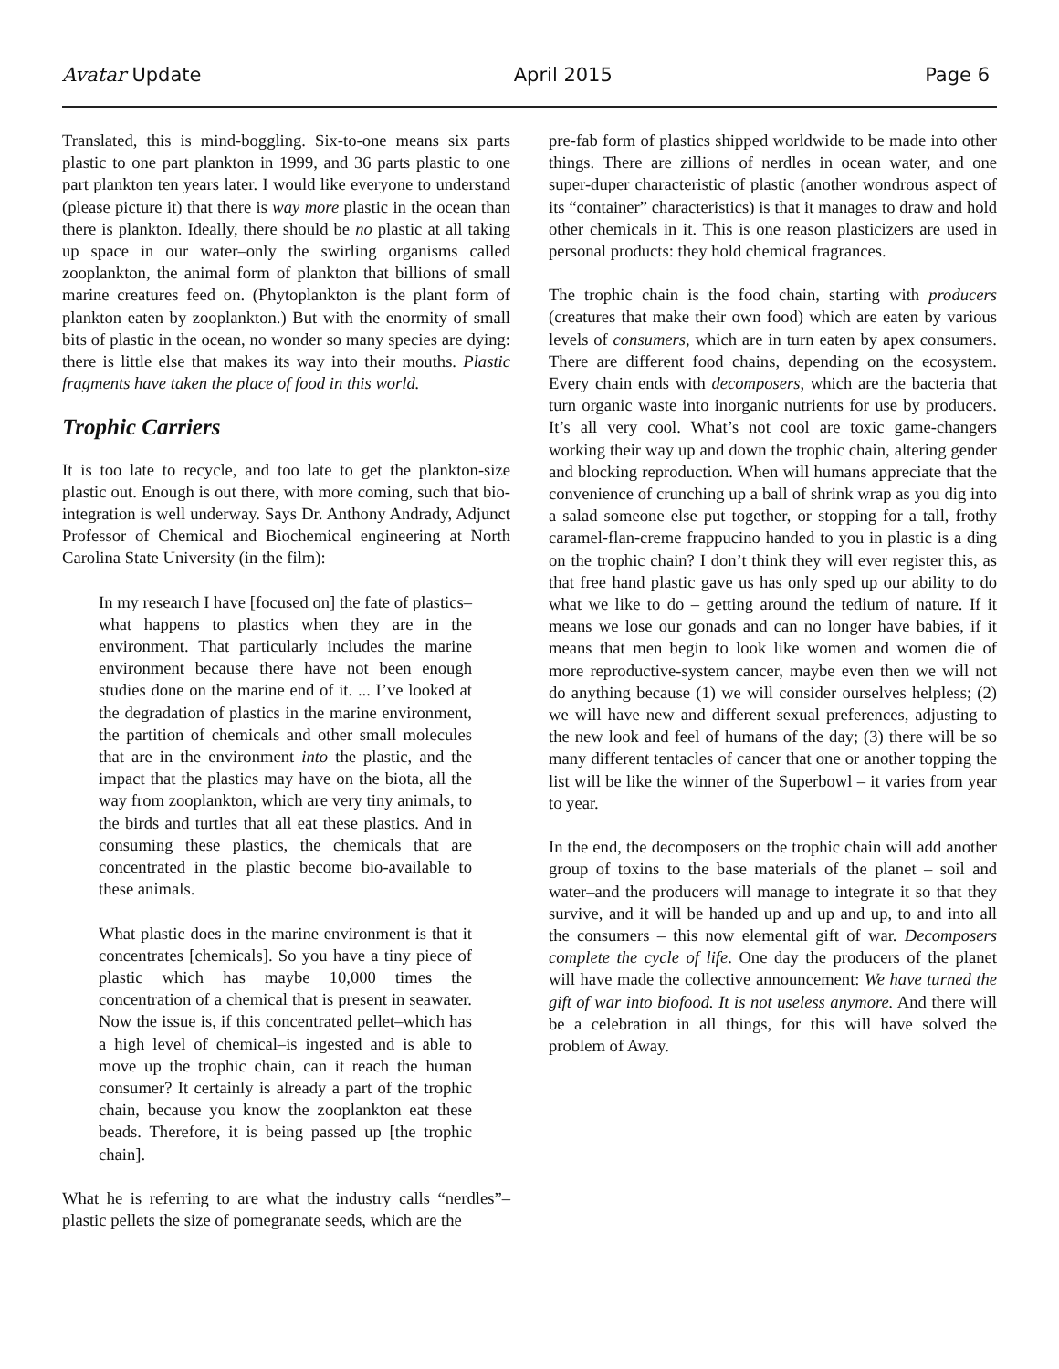Avatar Update April 2015 Page 6
Translated, this is mind-boggling. Six-to-one means six parts plastic to one part plankton in 1999, and 36 parts plastic to one part plankton ten years later. I would like everyone to understand (please picture it) that there is way more plastic in the ocean than there is plankton. Ideally, there should be no plastic at all taking up space in our water–only the swirling organisms called zooplankton, the animal form of plankton that billions of small marine creatures feed on. (Phytoplankton is the plant form of plankton eaten by zooplankton.) But with the enormity of small bits of plastic in the ocean, no wonder so many species are dying: there is little else that makes its way into their mouths. Plastic fragments have taken the place of food in this world.
Trophic Carriers
It is too late to recycle, and too late to get the plankton-size plastic out. Enough is out there, with more coming, such that bio-integration is well underway. Says Dr. Anthony Andrady, Adjunct Professor of Chemical and Biochemical engineering at North Carolina State University (in the film):
In my research I have [focused on] the fate of plastics–what happens to plastics when they are in the environment. That particularly includes the marine environment because there have not been enough studies done on the marine end of it. ... I’ve looked at the degradation of plastics in the marine environment, the partition of chemicals and other small molecules that are in the environment into the plastic, and the impact that the plastics may have on the biota, all the way from zooplankton, which are very tiny animals, to the birds and turtles that all eat these plastics. And in consuming these plastics, the chemicals that are concentrated in the plastic become bio-available to these animals.
What plastic does in the marine environment is that it concentrates [chemicals]. So you have a tiny piece of plastic which has maybe 10,000 times the concentration of a chemical that is present in seawater. Now the issue is, if this concentrated pellet–which has a high level of chemical–is ingested and is able to move up the trophic chain, can it reach the human consumer? It certainly is already a part of the trophic chain, because you know the zooplankton eat these beads. Therefore, it is being passed up [the trophic chain].
What he is referring to are what the industry calls “nerdles”–plastic pellets the size of pomegranate seeds, which are the
pre-fab form of plastics shipped worldwide to be made into other things. There are zillions of nerdles in ocean water, and one super-duper characteristic of plastic (another wondrous aspect of its “container” characteristics) is that it manages to draw and hold other chemicals in it. This is one reason plasticizers are used in personal products: they hold chemical fragrances.
The trophic chain is the food chain, starting with producers (creatures that make their own food) which are eaten by various levels of consumers, which are in turn eaten by apex consumers. There are different food chains, depending on the ecosystem. Every chain ends with decomposers, which are the bacteria that turn organic waste into inorganic nutrients for use by producers. It’s all very cool. What’s not cool are toxic game-changers working their way up and down the trophic chain, altering gender and blocking reproduction. When will humans appreciate that the convenience of crunching up a ball of shrink wrap as you dig into a salad someone else put together, or stopping for a tall, frothy caramel-flan-creme frappucino handed to you in plastic is a ding on the trophic chain? I don’t think they will ever register this, as that free hand plastic gave us has only sped up our ability to do what we like to do – getting around the tedium of nature. If it means we lose our gonads and can no longer have babies, if it means that men begin to look like women and women die of more reproductive-system cancer, maybe even then we will not do anything because (1) we will consider ourselves helpless; (2) we will have new and different sexual preferences, adjusting to the new look and feel of humans of the day; (3) there will be so many different tentacles of cancer that one or another topping the list will be like the winner of the Superbowl – it varies from year to year.
In the end, the decomposers on the trophic chain will add another group of toxins to the base materials of the planet – soil and water–and the producers will manage to integrate it so that they survive, and it will be handed up and up and up, to and into all the consumers – this now elemental gift of war. Decomposers complete the cycle of life. One day the producers of the planet will have made the collective announcement: We have turned the gift of war into biofood. It is not useless anymore. And there will be a celebration in all things, for this will have solved the problem of Away.